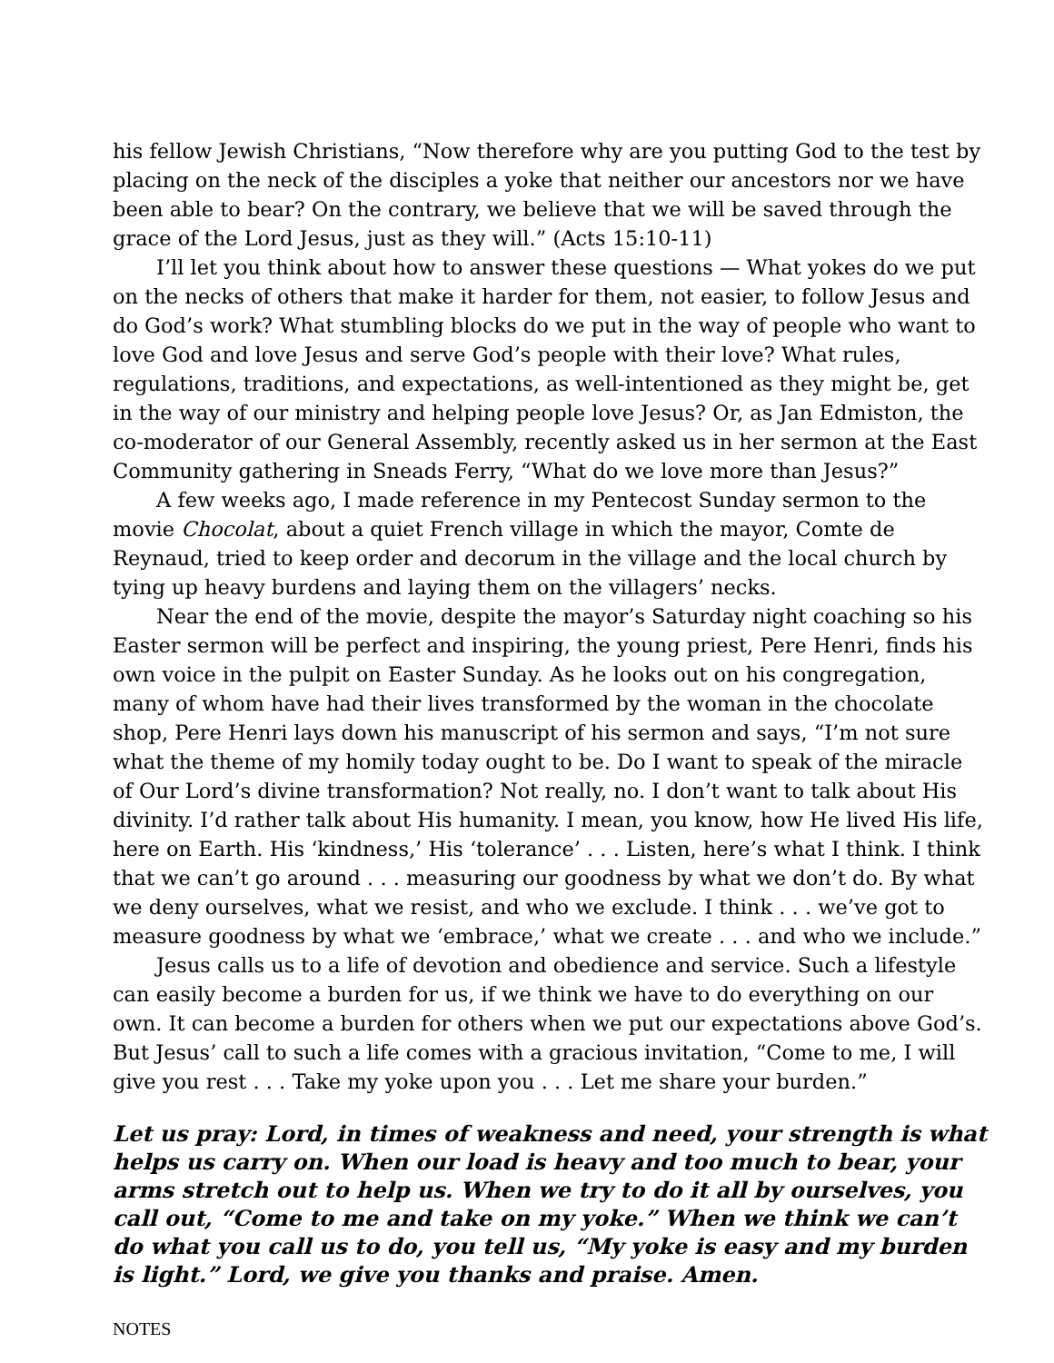his fellow Jewish Christians, “Now therefore why are you putting God to the test by placing on the neck of the disciples a yoke that neither our ancestors nor we have been able to bear? On the contrary, we believe that we will be saved through the grace of the Lord Jesus, just as they will.” (Acts 15:10-11)
I’ll let you think about how to answer these questions — What yokes do we put on the necks of others that make it harder for them, not easier, to follow Jesus and do God’s work? What stumbling blocks do we put in the way of people who want to love God and love Jesus and serve God’s people with their love? What rules, regulations, traditions, and expectations, as well-intentioned as they might be, get in the way of our ministry and helping people love Jesus? Or, as Jan Edmiston, the co-moderator of our General Assembly, recently asked us in her sermon at the East Community gathering in Sneads Ferry, “What do we love more than Jesus?”
A few weeks ago, I made reference in my Pentecost Sunday sermon to the movie Chocolat, about a quiet French village in which the mayor, Comte de Reynaud, tried to keep order and decorum in the village and the local church by tying up heavy burdens and laying them on the villagers’ necks.
Near the end of the movie, despite the mayor’s Saturday night coaching so his Easter sermon will be perfect and inspiring, the young priest, Pere Henri, finds his own voice in the pulpit on Easter Sunday. As he looks out on his congregation, many of whom have had their lives transformed by the woman in the chocolate shop, Pere Henri lays down his manuscript of his sermon and says, “I’m not sure what the theme of my homily today ought to be. Do I want to speak of the miracle of Our Lord’s divine transformation? Not really, no. I don’t want to talk about His divinity. I’d rather talk about His humanity. I mean, you know, how He lived His life, here on Earth. His ‘kindness,’ His ‘tolerance’ . . . Listen, here’s what I think. I think that we can’t go around . . . measuring our goodness by what we don’t do. By what we deny ourselves, what we resist, and who we exclude. I think . . . we’ve got to measure goodness by what we ‘embrace,’ what we create . . . and who we include.”
Jesus calls us to a life of devotion and obedience and service. Such a lifestyle can easily become a burden for us, if we think we have to do everything on our own. It can become a burden for others when we put our expectations above God’s. But Jesus’ call to such a life comes with a gracious invitation, “Come to me, I will give you rest . . . Take my yoke upon you . . . Let me share your burden.”
Let us pray: Lord, in times of weakness and need, your strength is what helps us carry on. When our load is heavy and too much to bear, your arms stretch out to help us. When we try to do it all by ourselves, you call out, “Come to me and take on my yoke.” When we think we can’t do what you call us to do, you tell us, “My yoke is easy and my burden is light.” Lord, we give you thanks and praise. Amen.
NOTES